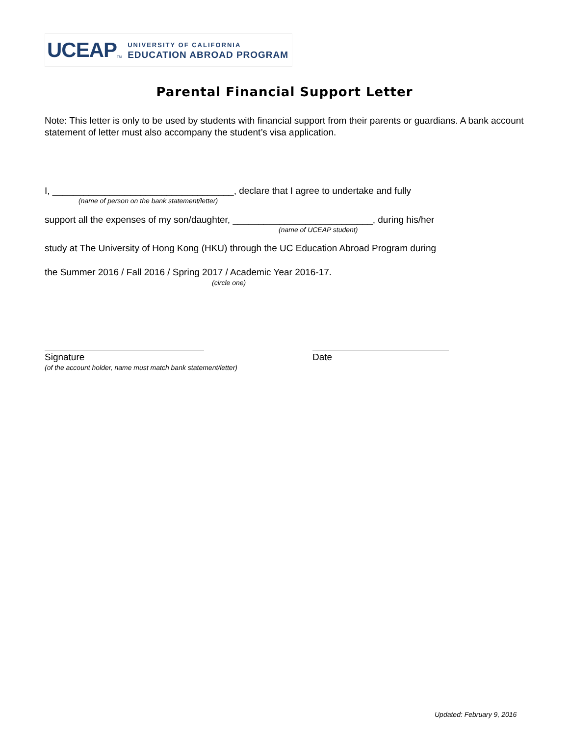UCEAP TM
UNIVERSITY OF CALIFORNIA
EDUCATION ABROAD PROGRAM
Parental Financial Support Letter
Note: This letter is only to be used by students with financial support from their parents or guardians. A bank account statement of letter must also accompany the student’s visa application.
I, ___________________________________, declare that I agree to undertake and fully
(name of person on the bank statement/letter)
support all the expenses of my son/daughter, ___________________________, during his/her
(name of UCEAP student)
study at The University of Hong Kong (HKU) through the UC Education Abroad Program during
the Summer 2016 / Fall 2016 / Spring 2017 / Academic Year 2016-17.
(circle one)
Signature
Date
(of the account holder, name must match bank statement/letter)
Updated: February 9, 2016